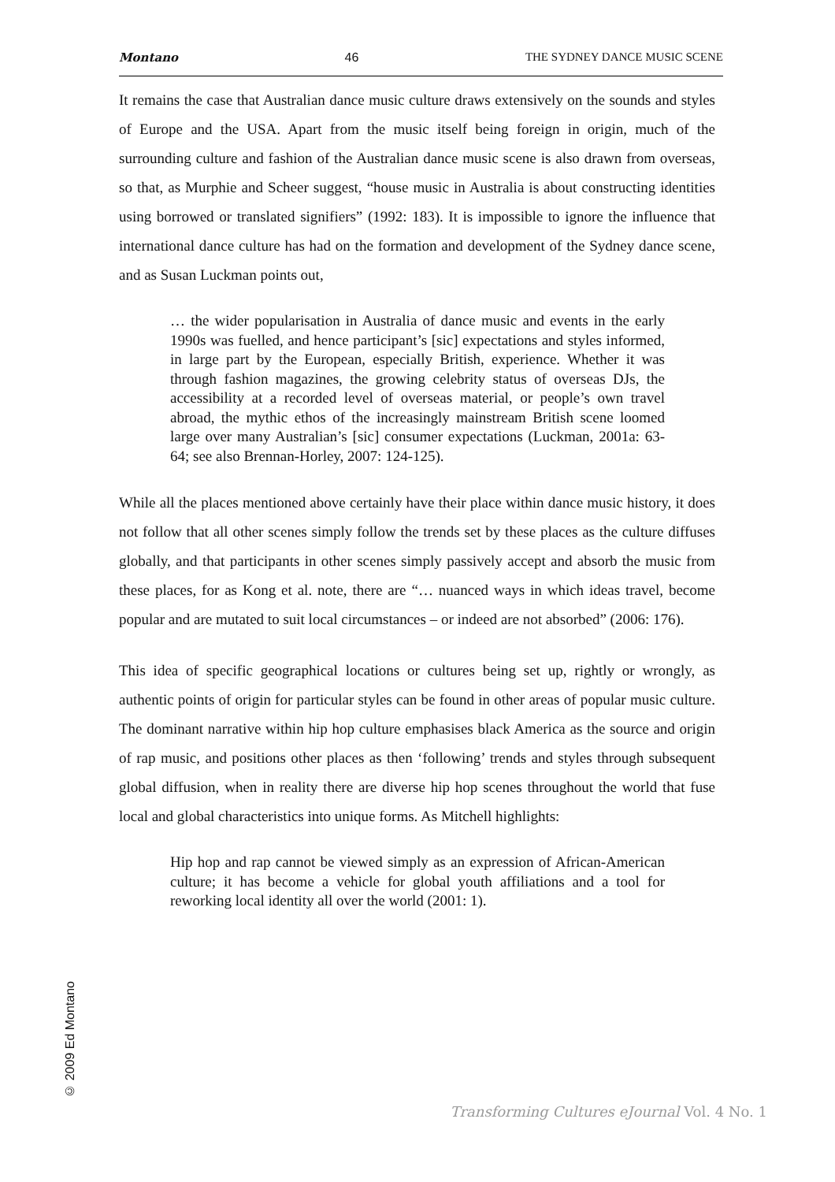Montano 46 THE SYDNEY DANCE MUSIC SCENE
It remains the case that Australian dance music culture draws extensively on the sounds and styles of Europe and the USA. Apart from the music itself being foreign in origin, much of the surrounding culture and fashion of the Australian dance music scene is also drawn from overseas, so that, as Murphie and Scheer suggest, “house music in Australia is about constructing identities using borrowed or translated signifiers” (1992: 183). It is impossible to ignore the influence that international dance culture has had on the formation and development of the Sydney dance scene, and as Susan Luckman points out,
… the wider popularisation in Australia of dance music and events in the early 1990s was fuelled, and hence participant’s [sic] expectations and styles informed, in large part by the European, especially British, experience. Whether it was through fashion magazines, the growing celebrity status of overseas DJs, the accessibility at a recorded level of overseas material, or people’s own travel abroad, the mythic ethos of the increasingly mainstream British scene loomed large over many Australian’s [sic] consumer expectations (Luckman, 2001a: 63-64; see also Brennan-Horley, 2007: 124-125).
While all the places mentioned above certainly have their place within dance music history, it does not follow that all other scenes simply follow the trends set by these places as the culture diffuses globally, and that participants in other scenes simply passively accept and absorb the music from these places, for as Kong et al. note, there are “… nuanced ways in which ideas travel, become popular and are mutated to suit local circumstances – or indeed are not absorbed” (2006: 176).
This idea of specific geographical locations or cultures being set up, rightly or wrongly, as authentic points of origin for particular styles can be found in other areas of popular music culture. The dominant narrative within hip hop culture emphasises black America as the source and origin of rap music, and positions other places as then ‘following’ trends and styles through subsequent global diffusion, when in reality there are diverse hip hop scenes throughout the world that fuse local and global characteristics into unique forms. As Mitchell highlights:
Hip hop and rap cannot be viewed simply as an expression of African-American culture; it has become a vehicle for global youth affiliations and a tool for reworking local identity all over the world (2001: 1).
© 2009 Ed Montano
Transforming Cultures eJournal Vol. 4 No. 1